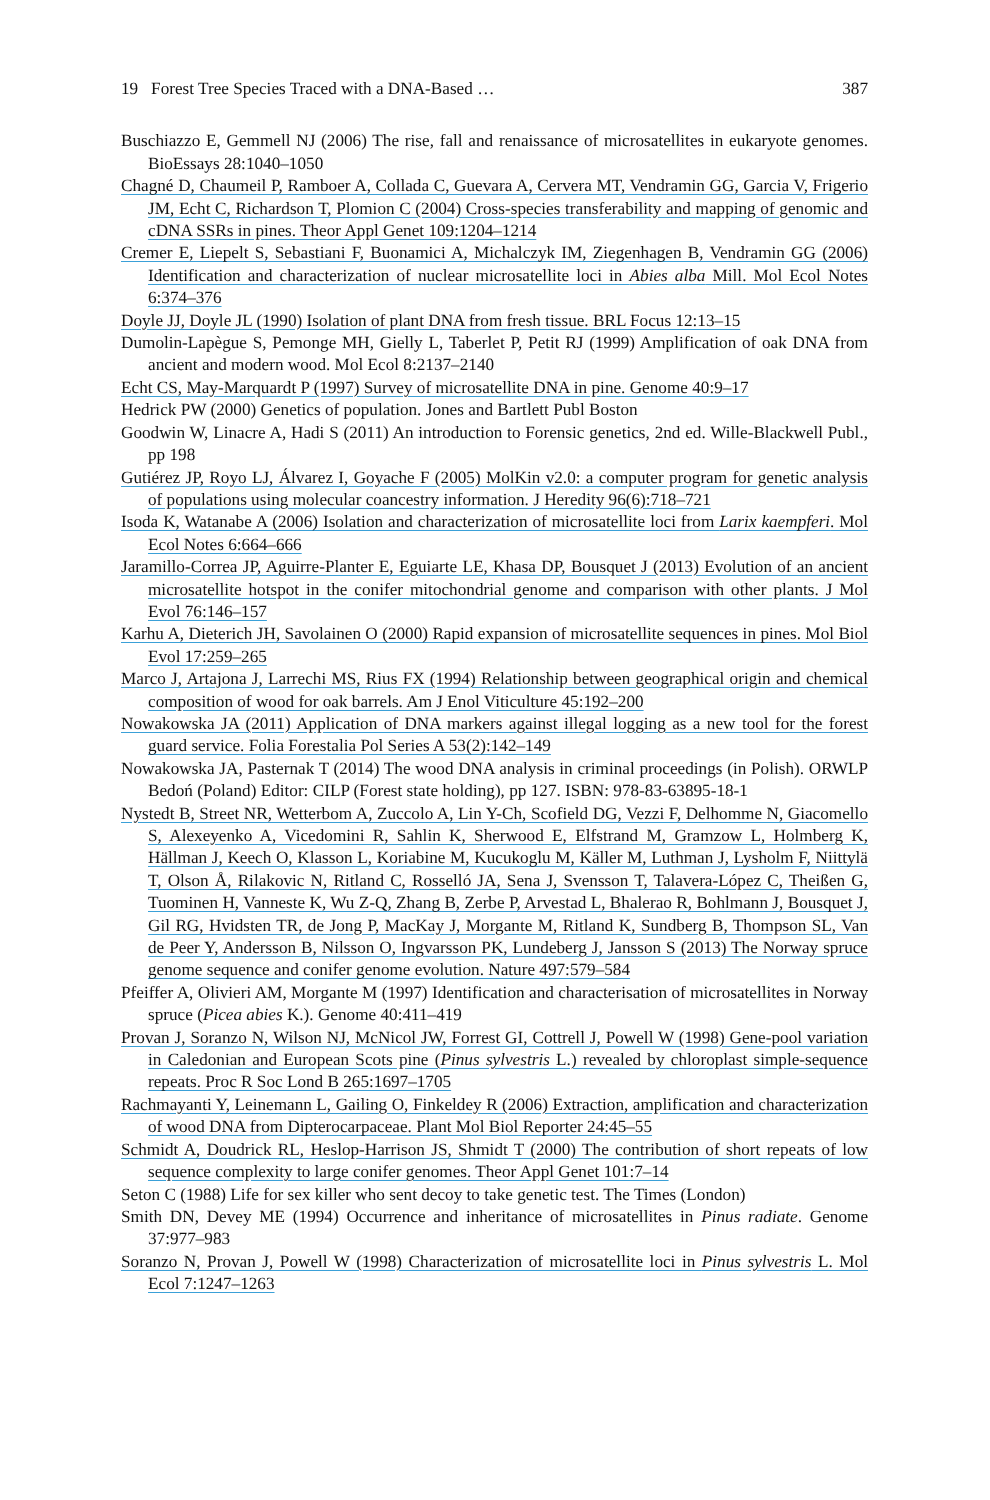19 Forest Tree Species Traced with a DNA-Based … 387
Buschiazzo E, Gemmell NJ (2006) The rise, fall and renaissance of microsatellites in eukaryote genomes. BioEssays 28:1040–1050
Chagné D, Chaumeil P, Ramboer A, Collada C, Guevara A, Cervera MT, Vendramin GG, Garcia V, Frigerio JM, Echt C, Richardson T, Plomion C (2004) Cross-species transferability and mapping of genomic and cDNA SSRs in pines. Theor Appl Genet 109:1204–1214
Cremer E, Liepelt S, Sebastiani F, Buonamici A, Michalczyk IM, Ziegenhagen B, Vendramin GG (2006) Identification and characterization of nuclear microsatellite loci in Abies alba Mill. Mol Ecol Notes 6:374–376
Doyle JJ, Doyle JL (1990) Isolation of plant DNA from fresh tissue. BRL Focus 12:13–15
Dumolin-Lapègue S, Pemonge MH, Gielly L, Taberlet P, Petit RJ (1999) Amplification of oak DNA from ancient and modern wood. Mol Ecol 8:2137–2140
Echt CS, May-Marquardt P (1997) Survey of microsatellite DNA in pine. Genome 40:9–17
Hedrick PW (2000) Genetics of population. Jones and Bartlett Publ Boston
Goodwin W, Linacre A, Hadi S (2011) An introduction to Forensic genetics, 2nd ed. Wille-Blackwell Publ., pp 198
Gutiérez JP, Royo LJ, Álvarez I, Goyache F (2005) MolKin v2.0: a computer program for genetic analysis of populations using molecular coancestry information. J Heredity 96(6):718–721
Isoda K, Watanabe A (2006) Isolation and characterization of microsatellite loci from Larix kaempferi. Mol Ecol Notes 6:664–666
Jaramillo-Correa JP, Aguirre-Planter E, Eguiarte LE, Khasa DP, Bousquet J (2013) Evolution of an ancient microsatellite hotspot in the conifer mitochondrial genome and comparison with other plants. J Mol Evol 76:146–157
Karhu A, Dieterich JH, Savolainen O (2000) Rapid expansion of microsatellite sequences in pines. Mol Biol Evol 17:259–265
Marco J, Artajona J, Larrechi MS, Rius FX (1994) Relationship between geographical origin and chemical composition of wood for oak barrels. Am J Enol Viticulture 45:192–200
Nowakowska JA (2011) Application of DNA markers against illegal logging as a new tool for the forest guard service. Folia Forestalia Pol Series A 53(2):142–149
Nowakowska JA, Pasternak T (2014) The wood DNA analysis in criminal proceedings (in Polish). ORWLP Bedoń (Poland) Editor: CILP (Forest state holding), pp 127. ISBN: 978-83-63895-18-1
Nystedt B, Street NR, Wetterbom A, Zuccolo A, Lin Y-Ch, Scofield DG, Vezzi F, Delhomme N, Giacomello S, Alexeyenko A, Vicedomini R, Sahlin K, Sherwood E, Elfstrand M, Gramzow L, Holmberg K, Hällman J, Keech O, Klasson L, Koriabine M, Kucukoglu M, Käller M, Luthman J, Lysholm F, Niittylä T, Olson Å, Rilakovic N, Ritland C, Rosselló JA, Sena J, Svensson T, Talavera-López C, Theißen G, Tuominen H, Vanneste K, Wu Z-Q, Zhang B, Zerbe P, Arvestad L, Bhalerao R, Bohlmann J, Bousquet J, Gil RG, Hvidsten TR, de Jong P, MacKay J, Morgante M, Ritland K, Sundberg B, Thompson SL, Van de Peer Y, Andersson B, Nilsson O, Ingvarsson PK, Lundeberg J, Jansson S (2013) The Norway spruce genome sequence and conifer genome evolution. Nature 497:579–584
Pfeiffer A, Olivieri AM, Morgante M (1997) Identification and characterisation of microsatellites in Norway spruce (Picea abies K.). Genome 40:411–419
Provan J, Soranzo N, Wilson NJ, McNicol JW, Forrest GI, Cottrell J, Powell W (1998) Gene-pool variation in Caledonian and European Scots pine (Pinus sylvestris L.) revealed by chloroplast simple-sequence repeats. Proc R Soc Lond B 265:1697–1705
Rachmayanti Y, Leinemann L, Gailing O, Finkeldey R (2006) Extraction, amplification and characterization of wood DNA from Dipterocarpaceae. Plant Mol Biol Reporter 24:45–55
Schmidt A, Doudrick RL, Heslop-Harrison JS, Shmidt T (2000) The contribution of short repeats of low sequence complexity to large conifer genomes. Theor Appl Genet 101:7–14
Seton C (1988) Life for sex killer who sent decoy to take genetic test. The Times (London)
Smith DN, Devey ME (1994) Occurrence and inheritance of microsatellites in Pinus radiate. Genome 37:977–983
Soranzo N, Provan J, Powell W (1998) Characterization of microsatellite loci in Pinus sylvestris L. Mol Ecol 7:1247–1263